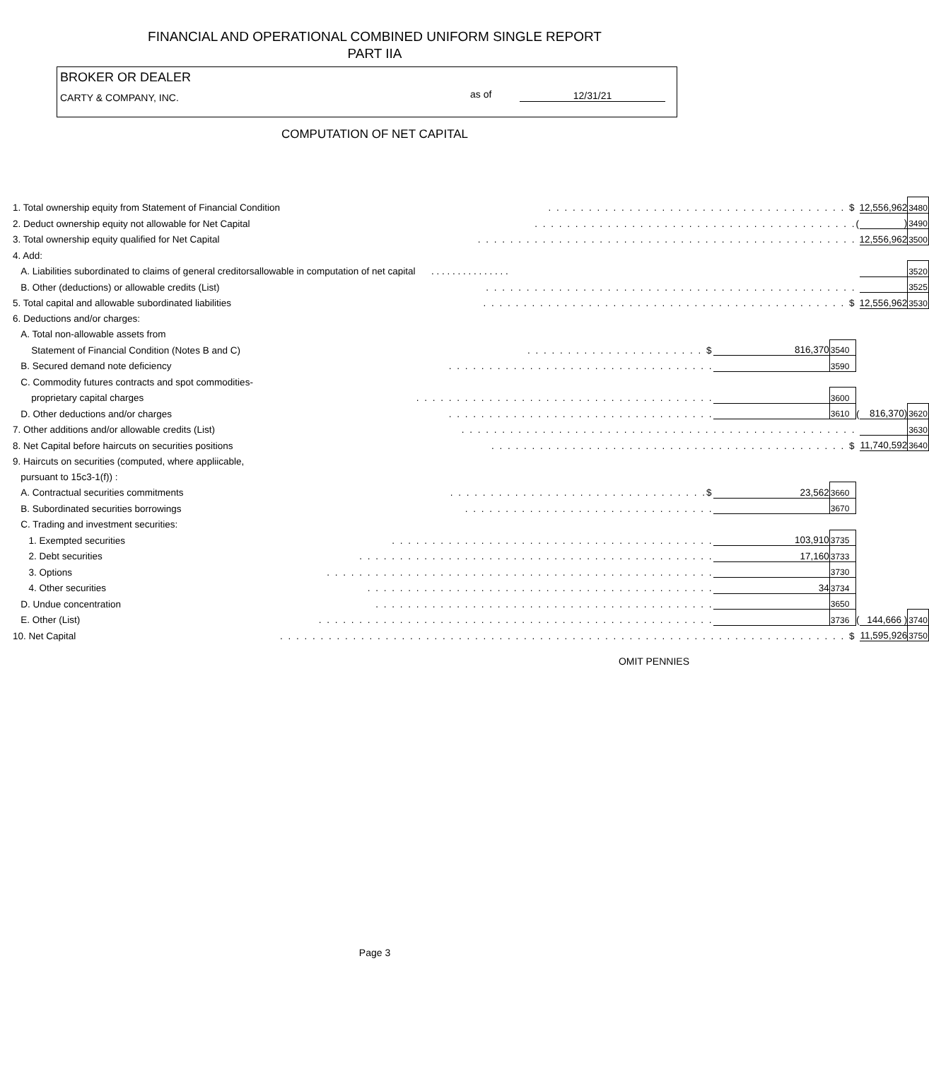FINANCIAL AND OPERATIONAL COMBINED UNIFORM SINGLE REPORT
PART IIA
BROKER OR DEALER
CARTY & COMPANY, INC.
as of 12/31/21
COMPUTATION OF NET CAPITAL
| 1. Total ownership equity from Statement of Financial Condition | . . . . . . . . . . . . . . . . . . . . . . . . . . . . . . . . . . . . . $ | | | | 12,556,962 | 3480 |
| 2. Deduct ownership equity not allowable for Net Capital | . . . . . . . . . . . . . . . . . . . . . . . . . . . . . . . . . . . . . . . . | | | ( | ) | 3490 |
| 3. Total ownership equity qualified for Net Capital | . . . . . . . . . . . . . . . . . . . . . . . . . . . . . . . . . . . . . . . . . . . . . . . | | | | 12,556,962 | 3500 |
| 4. Add: | | | | | | |
| A. Liabilities subordinated to claims of general creditorsallowable in computation of net capital . . . . . . . . . . . . . . . | | | | | | 3520 |
| B. Other (deductions) or allowable credits (List) | . . . . . . . . . . . . . . . . . . . . . . . . . . . . . . . . . . . . . . . . . . . . . . | | | | | 3525 |
| 5. Total capital and allowable subordinated liabilities | . . . . . . . . . . . . . . . . . . . . . . . . . . . . . . . . . . . . . . . . . . . . . $ | | | | 12,556,962 | 3530 |
| 6. Deductions and/or charges: | | | | | | |
| A. Total non-allowable assets from | | | | | | |
| Statement of Financial Condition (Notes B and C) | . . . . . . . . . . . . . . . . . . . . . . $ | 816,370 | 3540 | | | |
| B. Secured demand note deficiency | . . . . . . . . . . . . . . . . . . . . . . . . . . . . . . . . . | | 3590 | | | |
| C. Commodity futures contracts and spot commodities- | | | | | | |
| proprietary capital charges | . . . . . . . . . . . . . . . . . . . . . . . . . . . . . . . . . . . . . | | 3600 | | | |
| D. Other deductions and/or charges | . . . . . . . . . . . . . . . . . . . . . . . . . . . . . . . . . | | 3610 | ( | 816,370) | 3620 |
| 7. Other additions and/or allowable credits (List) | . . . . . . . . . . . . . . . . . . . . . . . . . . . . . . . . . . . . . . . . . . . . . . . . . | | | | | 3630 |
| 8. Net Capital before haircuts on securities positions | . . . . . . . . . . . . . . . . . . . . . . . . . . . . . . . . . . . . . . . . . . . . $ | | | | 11,740,592 | 3640 |
| 9. Haircuts on securities (computed, where appliicable, | | | | | | |
| pursuant to 15c3-1(f)) : | | | | | | |
| A. Contractual securities commitments | . . . . . . . . . . . . . . . . . . . . . . . . . . . . . . . .$ | 23,562 | 3660 | | | |
| B. Subordinated securities borrowings | . . . . . . . . . . . . . . . . . . . . . . . . . . . . . . . | | 3670 | | | |
| C. Trading and investment securities: | | | | | | |
| 1. Exempted securities | . . . . . . . . . . . . . . . . . . . . . . . . . . . . . . . . . . . . . . . . | 103,910 | 3735 | | | |
| 2. Debt securities | . . . . . . . . . . . . . . . . . . . . . . . . . . . . . . . . . . . . . . . . . . . . | 17,160 | 3733 | | | |
| 3. Options | . . . . . . . . . . . . . . . . . . . . . . . . . . . . . . . . . . . . . . . . . . . . . . . . | | 3730 | | | |
| 4. Other securities | . . . . . . . . . . . . . . . . . . . . . . . . . . . . . . . . . . . . . . . . . . . | 34 | 3734 | | | |
| D. Undue concentration | . . . . . . . . . . . . . . . . . . . . . . . . . . . . . . . . . . . . . . . . . . | | 3650 | | | |
| E. Other (List) | . . . . . . . . . . . . . . . . . . . . . . . . . . . . . . . . . . . . . . . . . . . . . . . . . | | 3736 | ( | 144,666 ) | 3740 |
| 10. Net Capital | . . . . . . . . . . . . . . . . . . . . . . . . . . . . . . . . . . . . . . . . . . . . . . . . . . . . . . . . . . . . . . . . . . . . . . $ | | | | 11,595,926 | 3750 |
OMIT PENNIES
Page 3